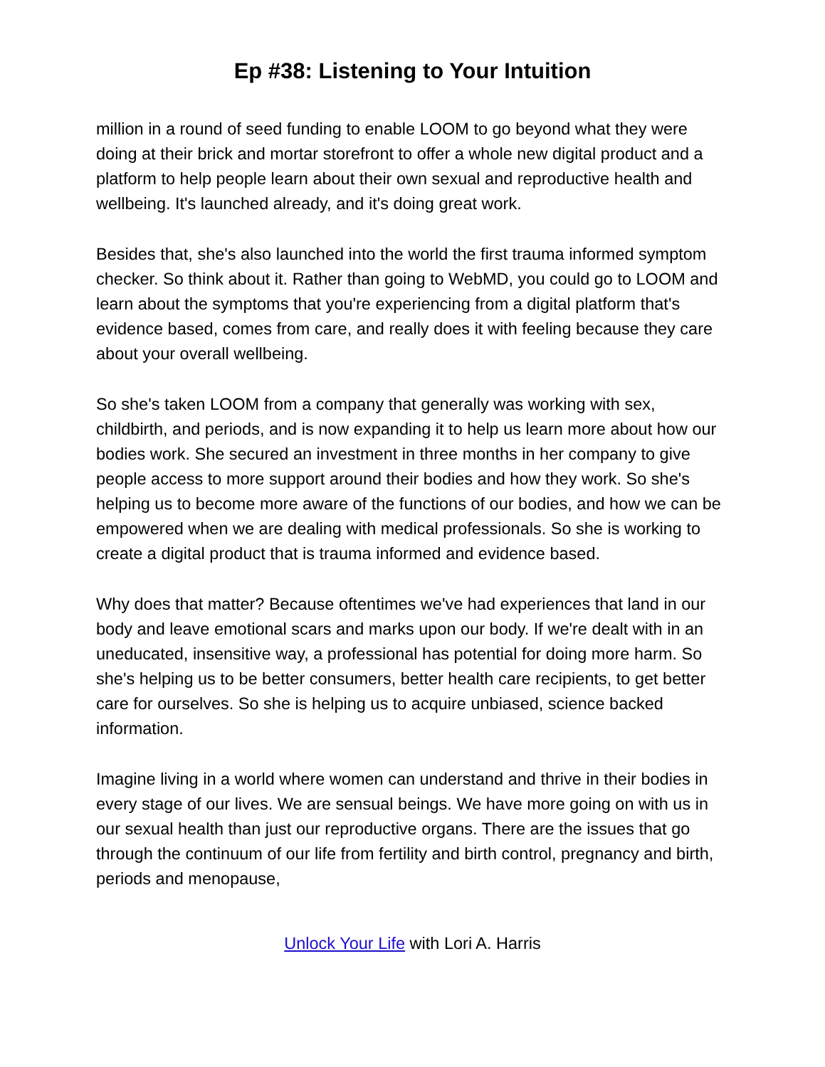Ep #38: Listening to Your Intuition
million in a round of seed funding to enable LOOM to go beyond what they were doing at their brick and mortar storefront to offer a whole new digital product and a platform to help people learn about their own sexual and reproductive health and wellbeing. It's launched already, and it's doing great work.
Besides that, she's also launched into the world the first trauma informed symptom checker. So think about it. Rather than going to WebMD, you could go to LOOM and learn about the symptoms that you're experiencing from a digital platform that's evidence based, comes from care, and really does it with feeling because they care about your overall wellbeing.
So she's taken LOOM from a company that generally was working with sex, childbirth, and periods, and is now expanding it to help us learn more about how our bodies work. She secured an investment in three months in her company to give people access to more support around their bodies and how they work. So she's helping us to become more aware of the functions of our bodies, and how we can be empowered when we are dealing with medical professionals. So she is working to create a digital product that is trauma informed and evidence based.
Why does that matter? Because oftentimes we've had experiences that land in our body and leave emotional scars and marks upon our body. If we're dealt with in an uneducated, insensitive way, a professional has potential for doing more harm. So she's helping us to be better consumers, better health care recipients, to get better care for ourselves. So she is helping us to acquire unbiased, science backed information.
Imagine living in a world where women can understand and thrive in their bodies in every stage of our lives. We are sensual beings. We have more going on with us in our sexual health than just our reproductive organs. There are the issues that go through the continuum of our life from fertility and birth control, pregnancy and birth, periods and menopause,
Unlock Your Life with Lori A. Harris